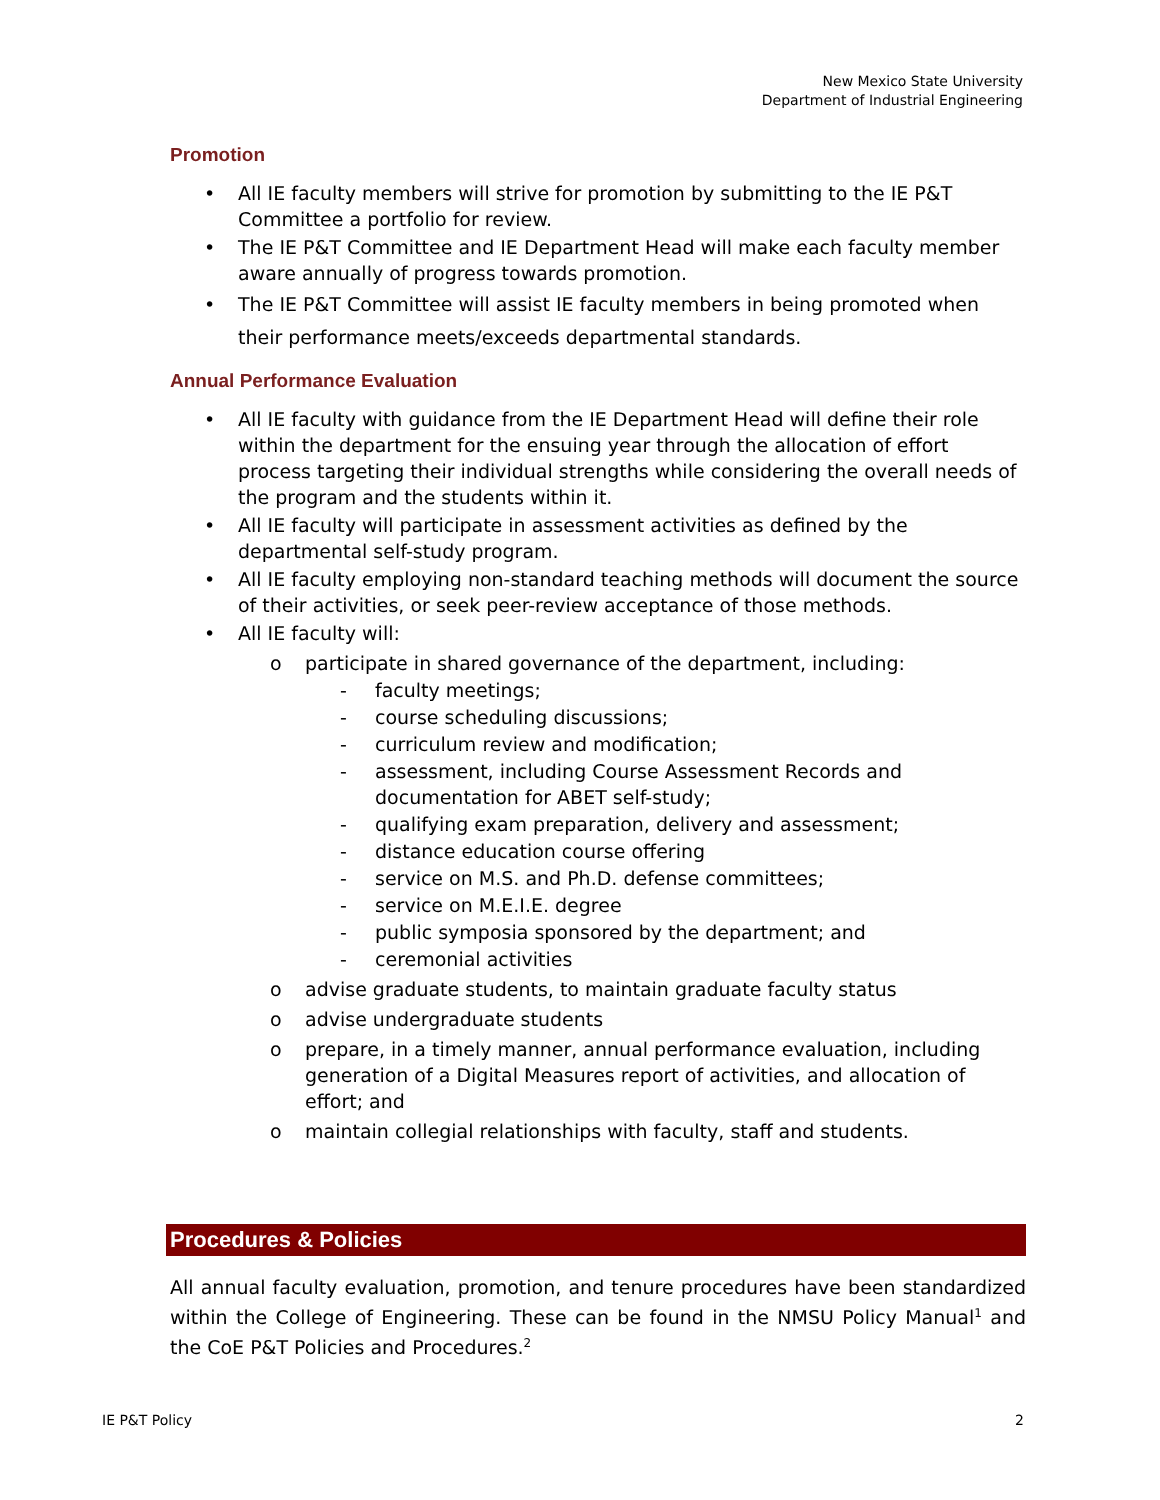New Mexico State University
Department of Industrial Engineering
Promotion
• All IE faculty members will strive for promotion by submitting to the IE P&T Committee a portfolio for review.
• The IE P&T Committee and IE Department Head will make each faculty member aware annually of progress towards promotion.
• The IE P&T Committee will assist IE faculty members in being promoted when their performance meets/exceeds departmental standards.
Annual Performance Evaluation
• All IE faculty with guidance from the IE Department Head will define their role within the department for the ensuing year through the allocation of effort process targeting their individual strengths while considering the overall needs of the program and the students within it.
• All IE faculty will participate in assessment activities as defined by the departmental self-study program.
• All IE faculty employing non-standard teaching methods will document the source of their activities, or seek peer-review acceptance of those methods.
• All IE faculty will:
o participate in shared governance of the department, including:
- faculty meetings;
- course scheduling discussions;
- curriculum review and modification;
- assessment, including Course Assessment Records and documentation for ABET self-study;
- qualifying exam preparation, delivery and assessment;
- distance education course offering
- service on M.S. and Ph.D. defense committees;
- service on M.E.I.E. degree
- public symposia sponsored by the department; and
- ceremonial activities
o advise graduate students, to maintain graduate faculty status
o advise undergraduate students
o prepare, in a timely manner, annual performance evaluation, including generation of a Digital Measures report of activities, and allocation of effort; and
o maintain collegial relationships with faculty, staff and students.
Procedures & Policies
All annual faculty evaluation, promotion, and tenure procedures have been standardized within the College of Engineering. These can be found in the NMSU Policy Manual<sup>1</sup> and the CoE P&T Policies and Procedures.<sup>2</sup>
IE P&T Policy 2